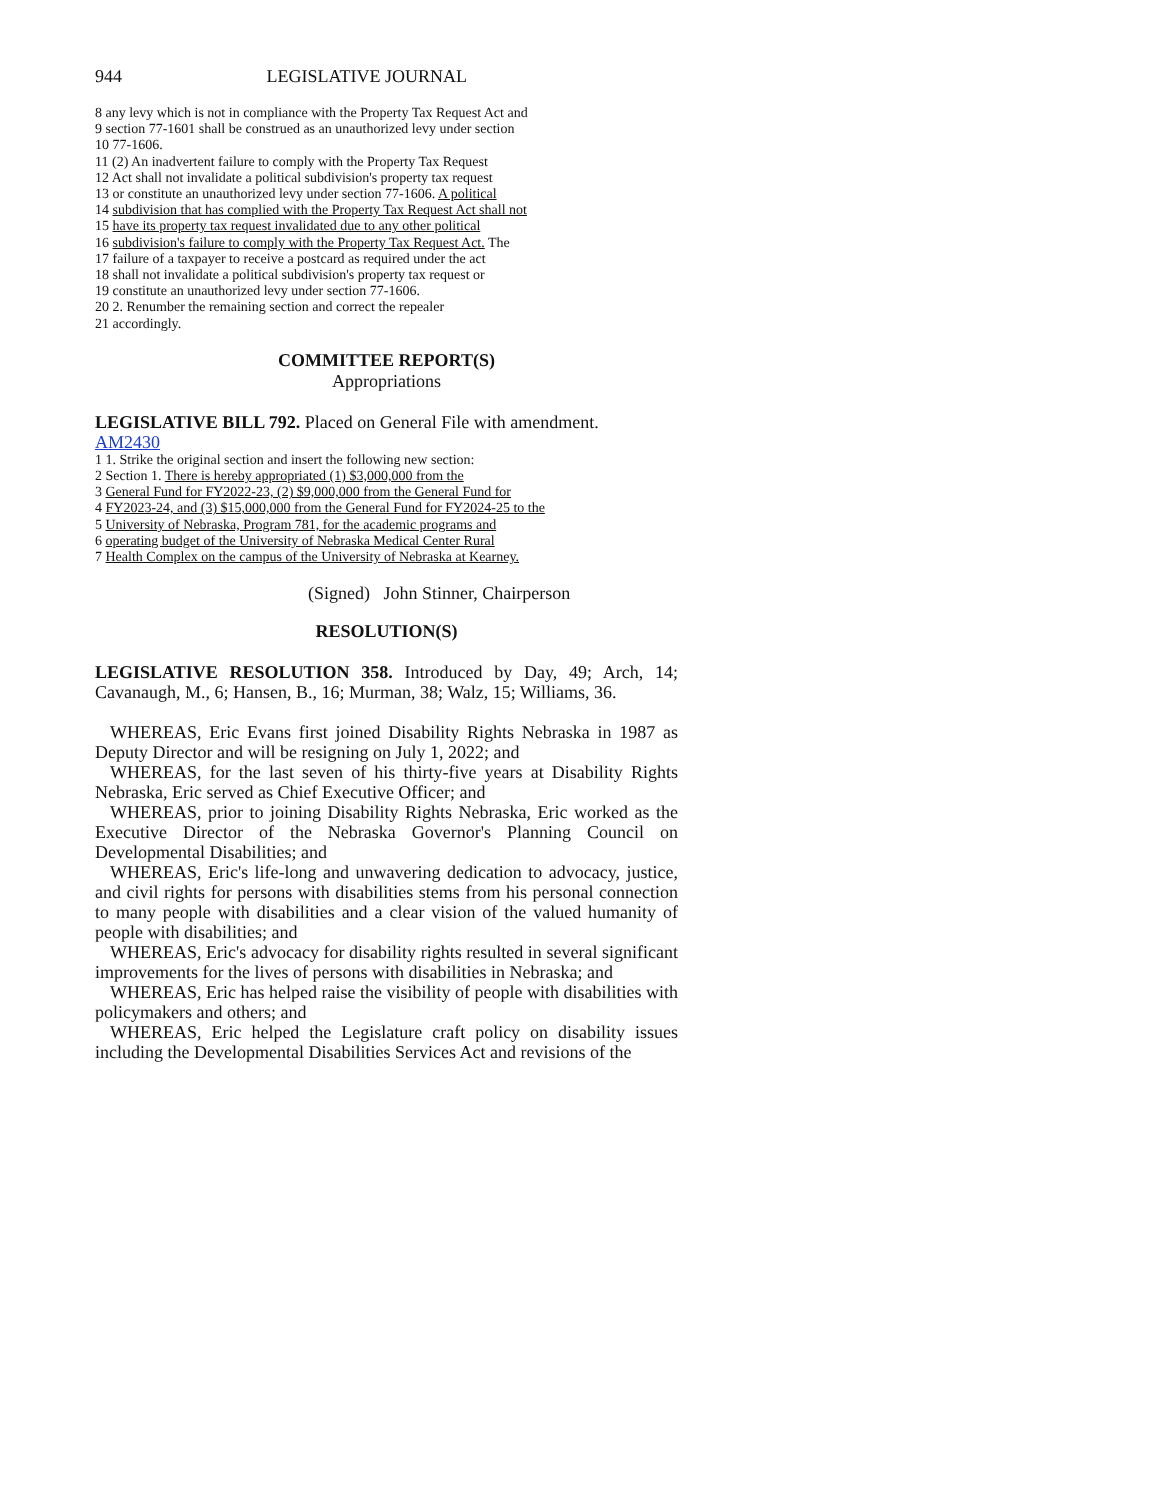944 LEGISLATIVE JOURNAL
8 any levy which is not in compliance with the Property Tax Request Act and
9 section 77-1601 shall be construed as an unauthorized levy under section
10 77-1606.
11 (2) An inadvertent failure to comply with the Property Tax Request
12 Act shall not invalidate a political subdivision's property tax request
13 or constitute an unauthorized levy under section 77-1606. A political
14 subdivision that has complied with the Property Tax Request Act shall not
15 have its property tax request invalidated due to any other political
16 subdivision's failure to comply with the Property Tax Request Act. The
17 failure of a taxpayer to receive a postcard as required under the act
18 shall not invalidate a political subdivision's property tax request or
19 constitute an unauthorized levy under section 77-1606.
20 2. Renumber the remaining section and correct the repealer
21 accordingly.
COMMITTEE REPORT(S)
Appropriations
LEGISLATIVE BILL 792. Placed on General File with amendment.
AM2430
1 1. Strike the original section and insert the following new section:
2 Section 1. There is hereby appropriated (1) $3,000,000 from the
3 General Fund for FY2022-23, (2) $9,000,000 from the General Fund for
4 FY2023-24, and (3) $15,000,000 from the General Fund for FY2024-25 to the
5 University of Nebraska, Program 781, for the academic programs and
6 operating budget of the University of Nebraska Medical Center Rural
7 Health Complex on the campus of the University of Nebraska at Kearney.
(Signed) John Stinner, Chairperson
RESOLUTION(S)
LEGISLATIVE RESOLUTION 358. Introduced by Day, 49; Arch, 14; Cavanaugh, M., 6; Hansen, B., 16; Murman, 38; Walz, 15; Williams, 36.
WHEREAS, Eric Evans first joined Disability Rights Nebraska in 1987 as Deputy Director and will be resigning on July 1, 2022; and
WHEREAS, for the last seven of his thirty-five years at Disability Rights Nebraska, Eric served as Chief Executive Officer; and
WHEREAS, prior to joining Disability Rights Nebraska, Eric worked as the Executive Director of the Nebraska Governor's Planning Council on Developmental Disabilities; and
WHEREAS, Eric's life-long and unwavering dedication to advocacy, justice, and civil rights for persons with disabilities stems from his personal connection to many people with disabilities and a clear vision of the valued humanity of people with disabilities; and
WHEREAS, Eric's advocacy for disability rights resulted in several significant improvements for the lives of persons with disabilities in Nebraska; and
WHEREAS, Eric has helped raise the visibility of people with disabilities with policymakers and others; and
WHEREAS, Eric helped the Legislature craft policy on disability issues including the Developmental Disabilities Services Act and revisions of the